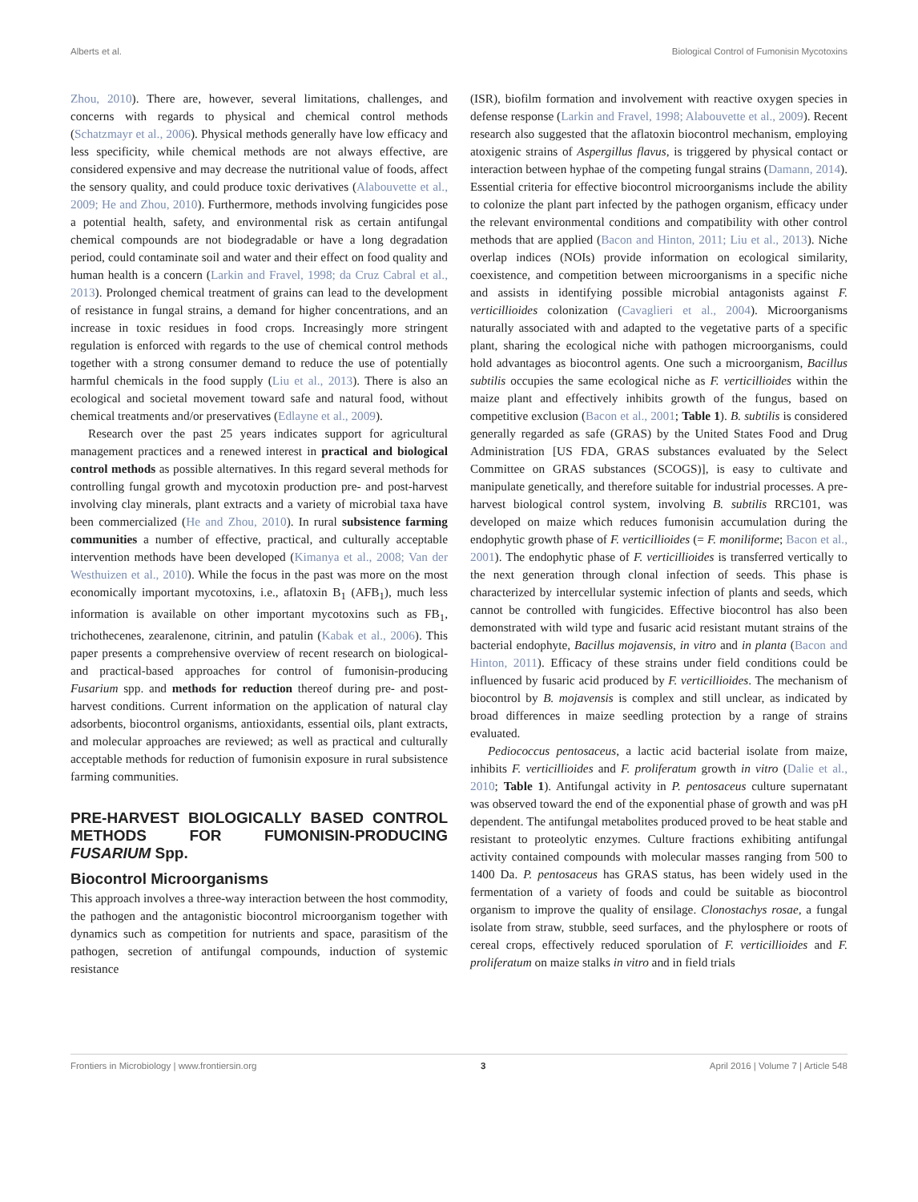Alberts et al. Biological Control of Fumonisin Mycotoxins
Zhou, 2010). There are, however, several limitations, challenges, and concerns with regards to physical and chemical control methods (Schatzmayr et al., 2006). Physical methods generally have low efficacy and less specificity, while chemical methods are not always effective, are considered expensive and may decrease the nutritional value of foods, affect the sensory quality, and could produce toxic derivatives (Alabouvette et al., 2009; He and Zhou, 2010). Furthermore, methods involving fungicides pose a potential health, safety, and environmental risk as certain antifungal chemical compounds are not biodegradable or have a long degradation period, could contaminate soil and water and their effect on food quality and human health is a concern (Larkin and Fravel, 1998; da Cruz Cabral et al., 2013). Prolonged chemical treatment of grains can lead to the development of resistance in fungal strains, a demand for higher concentrations, and an increase in toxic residues in food crops. Increasingly more stringent regulation is enforced with regards to the use of chemical control methods together with a strong consumer demand to reduce the use of potentially harmful chemicals in the food supply (Liu et al., 2013). There is also an ecological and societal movement toward safe and natural food, without chemical treatments and/or preservatives (Edlayne et al., 2009).
Research over the past 25 years indicates support for agricultural management practices and a renewed interest in practical and biological control methods as possible alternatives. In this regard several methods for controlling fungal growth and mycotoxin production pre- and post-harvest involving clay minerals, plant extracts and a variety of microbial taxa have been commercialized (He and Zhou, 2010). In rural subsistence farming communities a number of effective, practical, and culturally acceptable intervention methods have been developed (Kimanya et al., 2008; Van der Westhuizen et al., 2010). While the focus in the past was more on the most economically important mycotoxins, i.e., aflatoxin B<sub>1</sub> (AFB<sub>1</sub>), much less information is available on other important mycotoxins such as FB<sub>1</sub>, trichothecenes, zearalenone, citrinin, and patulin (Kabak et al., 2006). This paper presents a comprehensive overview of recent research on biological- and practical-based approaches for control of fumonisin-producing Fusarium spp. and methods for reduction thereof during pre- and post-harvest conditions. Current information on the application of natural clay adsorbents, biocontrol organisms, antioxidants, essential oils, plant extracts, and molecular approaches are reviewed; as well as practical and culturally acceptable methods for reduction of fumonisin exposure in rural subsistence farming communities.
PRE-HARVEST BIOLOGICALLY BASED CONTROL METHODS FOR FUMONISIN-PRODUCING FUSARIUM Spp.
Biocontrol Microorganisms
This approach involves a three-way interaction between the host commodity, the pathogen and the antagonistic biocontrol microorganism together with dynamics such as competition for nutrients and space, parasitism of the pathogen, secretion of antifungal compounds, induction of systemic resistance
(ISR), biofilm formation and involvement with reactive oxygen species in defense response (Larkin and Fravel, 1998; Alabouvette et al., 2009). Recent research also suggested that the aflatoxin biocontrol mechanism, employing atoxigenic strains of Aspergillus flavus, is triggered by physical contact or interaction between hyphae of the competing fungal strains (Damann, 2014). Essential criteria for effective biocontrol microorganisms include the ability to colonize the plant part infected by the pathogen organism, efficacy under the relevant environmental conditions and compatibility with other control methods that are applied (Bacon and Hinton, 2011; Liu et al., 2013). Niche overlap indices (NOIs) provide information on ecological similarity, coexistence, and competition between microorganisms in a specific niche and assists in identifying possible microbial antagonists against F. verticillioides colonization (Cavaglieri et al., 2004). Microorganisms naturally associated with and adapted to the vegetative parts of a specific plant, sharing the ecological niche with pathogen microorganisms, could hold advantages as biocontrol agents. One such a microorganism, Bacillus subtilis occupies the same ecological niche as F. verticillioides within the maize plant and effectively inhibits growth of the fungus, based on competitive exclusion (Bacon et al., 2001; Table 1). B. subtilis is considered generally regarded as safe (GRAS) by the United States Food and Drug Administration [US FDA, GRAS substances evaluated by the Select Committee on GRAS substances (SCOGS)], is easy to cultivate and manipulate genetically, and therefore suitable for industrial processes. A pre-harvest biological control system, involving B. subtilis RRC101, was developed on maize which reduces fumonisin accumulation during the endophytic growth phase of F. verticillioides (= F. moniliforme; Bacon et al., 2001). The endophytic phase of F. verticillioides is transferred vertically to the next generation through clonal infection of seeds. This phase is characterized by intercellular systemic infection of plants and seeds, which cannot be controlled with fungicides. Effective biocontrol has also been demonstrated with wild type and fusaric acid resistant mutant strains of the bacterial endophyte, Bacillus mojavensis, in vitro and in planta (Bacon and Hinton, 2011). Efficacy of these strains under field conditions could be influenced by fusaric acid produced by F. verticillioides. The mechanism of biocontrol by B. mojavensis is complex and still unclear, as indicated by broad differences in maize seedling protection by a range of strains evaluated.
Pediococcus pentosaceus, a lactic acid bacterial isolate from maize, inhibits F. verticillioides and F. proliferatum growth in vitro (Dalie et al., 2010; Table 1). Antifungal activity in P. pentosaceus culture supernatant was observed toward the end of the exponential phase of growth and was pH dependent. The antifungal metabolites produced proved to be heat stable and resistant to proteolytic enzymes. Culture fractions exhibiting antifungal activity contained compounds with molecular masses ranging from 500 to 1400 Da. P. pentosaceus has GRAS status, has been widely used in the fermentation of a variety of foods and could be suitable as biocontrol organism to improve the quality of ensilage. Clonostachys rosae, a fungal isolate from straw, stubble, seed surfaces, and the phylosphere or roots of cereal crops, effectively reduced sporulation of F. verticillioides and F. proliferatum on maize stalks in vitro and in field trials
Frontiers in Microbiology | www.frontiersin.org 3 April 2016 | Volume 7 | Article 548